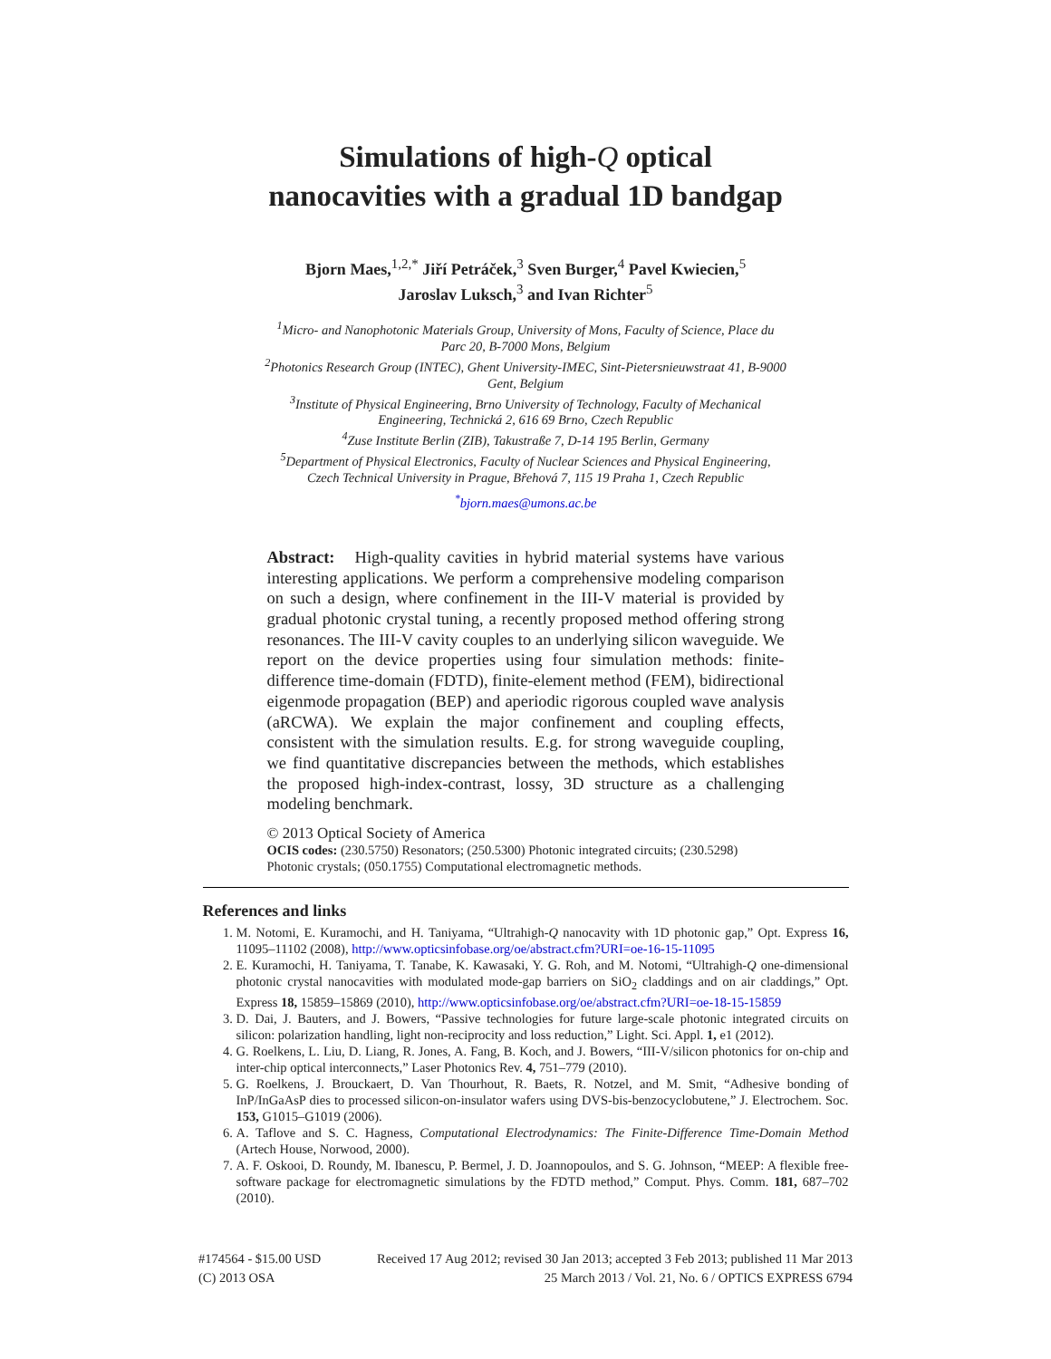Simulations of high-Q optical
nanocavities with a gradual 1D bandgap
Bjorn Maes,<sup>1,2,*</sup> Jiří Petráček,<sup>3</sup> Sven Burger,<sup>4</sup> Pavel Kwiecien,<sup>5</sup>
Jaroslav Luksch,<sup>3</sup> and Ivan Richter<sup>5</sup>
<sup>1</sup> Micro- and Nanophotonic Materials Group, University of Mons, Faculty of Science, Place du Parc 20, B-7000 Mons, Belgium
<sup>2</sup> Photonics Research Group (INTEC), Ghent University-IMEC, Sint-Pietersnieuwstraat 41, B-9000 Gent, Belgium
<sup>3</sup> Institute of Physical Engineering, Brno University of Technology, Faculty of Mechanical Engineering, Technická 2, 616 69 Brno, Czech Republic
<sup>4</sup> Zuse Institute Berlin (ZIB), Takustraße 7, D-14 195 Berlin, Germany
<sup>5</sup> Department of Physical Electronics, Faculty of Nuclear Sciences and Physical Engineering, Czech Technical University in Prague, Břehová 7, 115 19 Praha 1, Czech Republic
<sup>*</sup> bjorn.maes@umons.ac.be
Abstract: High-quality cavities in hybrid material systems have various interesting applications. We perform a comprehensive modeling comparison on such a design, where confinement in the III-V material is provided by gradual photonic crystal tuning, a recently proposed method offering strong resonances. The III-V cavity couples to an underlying silicon waveguide. We report on the device properties using four simulation methods: finite-difference time-domain (FDTD), finite-element method (FEM), bidirectional eigenmode propagation (BEP) and aperiodic rigorous coupled wave analysis (aRCWA). We explain the major confinement and coupling effects, consistent with the simulation results. E.g. for strong waveguide coupling, we find quantitative discrepancies between the methods, which establishes the proposed high-index-contrast, lossy, 3D structure as a challenging modeling benchmark.
© 2013 Optical Society of America
OCIS codes: (230.5750) Resonators; (250.5300) Photonic integrated circuits; (230.5298) Photonic crystals; (050.1755) Computational electromagnetic methods.
References and links
1. M. Notomi, E. Kuramochi, and H. Taniyama, “Ultrahigh-Q nanocavity with 1D photonic gap,” Opt. Express 16, 11095–11102 (2008), http://www.opticsinfobase.org/oe/abstract.cfm?URI=oe-16-15-11095
2. E. Kuramochi, H. Taniyama, T. Tanabe, K. Kawasaki, Y. G. Roh, and M. Notomi, “Ultrahigh-Q one-dimensional photonic crystal nanocavities with modulated mode-gap barriers on SiO<sub>2</sub> claddings and on air claddings,” Opt. Express 18, 15859–15869 (2010), http://www.opticsinfobase.org/oe/abstract.cfm?URI=oe-18-15-15859
3. D. Dai, J. Bauters, and J. Bowers, “Passive technologies for future large-scale photonic integrated circuits on silicon: polarization handling, light non-reciprocity and loss reduction,” Light. Sci. Appl. 1, e1 (2012).
4. G. Roelkens, L. Liu, D. Liang, R. Jones, A. Fang, B. Koch, and J. Bowers, “III-V/silicon photonics for on-chip and inter-chip optical interconnects,” Laser Photonics Rev. 4, 751–779 (2010).
5. G. Roelkens, J. Brouckaert, D. Van Thourhout, R. Baets, R. Notzel, and M. Smit, “Adhesive bonding of InP/InGaAsP dies to processed silicon-on-insulator wafers using DVS-bis-benzocyclobutene,” J. Electrochem. Soc. 153, G1015–G1019 (2006).
6. A. Taflove and S. C. Hagness, Computational Electrodynamics: The Finite-Difference Time-Domain Method (Artech House, Norwood, 2000).
7. A. F. Oskooi, D. Roundy, M. Ibanescu, P. Bermel, J. D. Joannopoulos, and S. G. Johnson, “MEEP: A flexible free-software package for electromagnetic simulations by the FDTD method,” Comput. Phys. Comm. 181, 687–702 (2010).
#174564 - $15.00 USD
(C) 2013 OSA
Received 17 Aug 2012; revised 30 Jan 2013; accepted 3 Feb 2013; published 11 Mar 2013
25 March 2013 / Vol. 21, No. 6 / OPTICS EXPRESS 6794